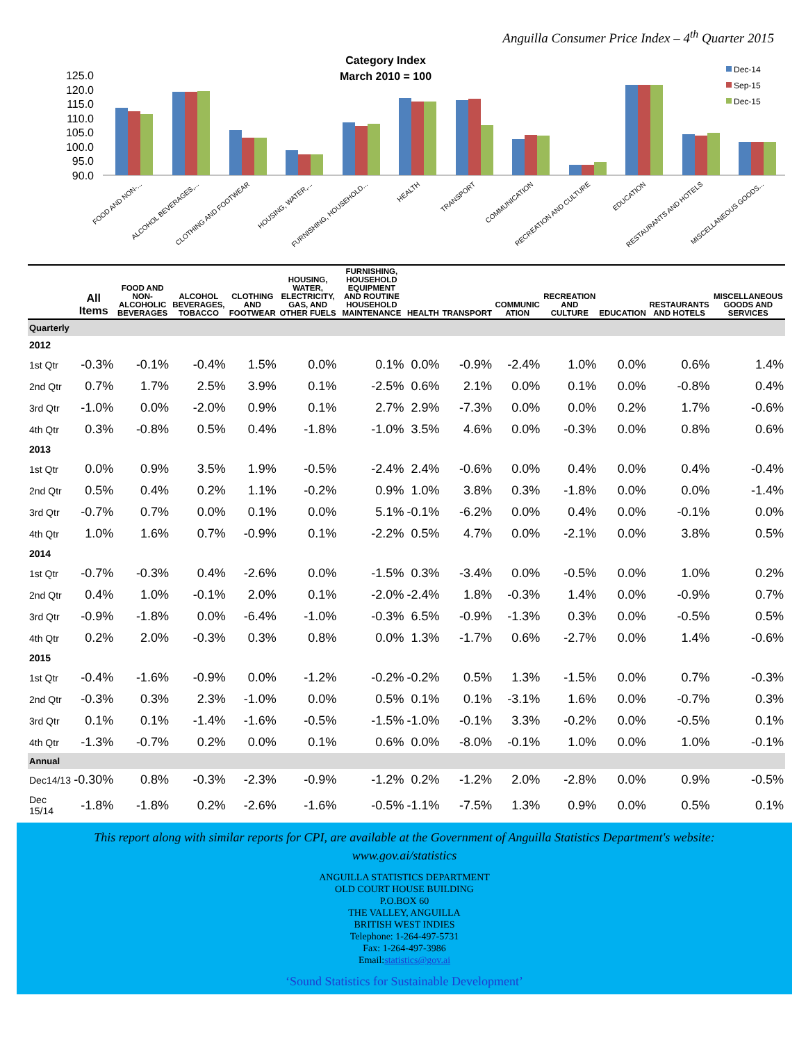Anguilla Consumer Price Index – 4<sup>th</sup> Quarter 2015
Category Index
March 2010 = 100
125.0
120.0
115.0
110.0
105.0
100.0
95.0
90.0
Dec-14
Sep-15
Dec-15
FOOD AND NON-...
ALCOHOL BEVERAGES,...
CLOTHING AND FOOTWEAR
HOUSING, WATER,...
FURNISHING, HOUSEHOLD...
HEALTH
TRANSPORT
COMMUNICATION
RECREATION AND CULTURE
EDUCATION
RESTAURANTS AND HOTELS
MISCELLANEOUS GOODS...
| | All Items | FOOD AND NON-ALCOHOLIC BEVERAGES | ALCOHOL BEVERAGES, TOBACCO | CLOTHING AND FOOTWEAR | HOUSING, WATER, ELECTRICITY, GAS, AND OTHER FUELS | FURNISHING, HOUSEHOLD EQUIPMENT AND ROUTINE HOUSEHOLD MAINTENANCE | HEALTH | TRANSPORT | COMMUNIC ATION | RECREATION AND CULTURE | EDUCATION | RESTAURANTS AND HOTELS | MISCELLANEOUS GOODS AND SERVICES |
| --- | --- | --- | --- | --- | --- | --- | --- | --- | --- | --- | --- | --- | --- |
| Quarterly | | | | | | | | | | | | | |
| 2012 | | | | | | | | | | | | | |
| 1st Qtr | -0.3% | -0.1% | -0.4% | 1.5% | 0.0% | 0.1% | 0.0% | -0.9% | -2.4% | 1.0% | 0.0% | 0.6% | 1.4% |
| 2nd Qtr | 0.7% | 1.7% | 2.5% | 3.9% | 0.1% | -2.5% | 0.6% | 2.1% | 0.0% | 0.1% | 0.0% | -0.8% | 0.4% |
| 3rd Qtr | -1.0% | 0.0% | -2.0% | 0.9% | 0.1% | 2.7% | 2.9% | -7.3% | 0.0% | 0.0% | 0.2% | 1.7% | -0.6% |
| 4th Qtr | 0.3% | -0.8% | 0.5% | 0.4% | -1.8% | -1.0% | 3.5% | 4.6% | 0.0% | -0.3% | 0.0% | 0.8% | 0.6% |
| 2013 | | | | | | | | | | | | | |
| 1st Qtr | 0.0% | 0.9% | 3.5% | 1.9% | -0.5% | -2.4% | 2.4% | -0.6% | 0.0% | 0.4% | 0.0% | 0.4% | -0.4% |
| 2nd Qtr | 0.5% | 0.4% | 0.2% | 1.1% | -0.2% | 0.9% | 1.0% | 3.8% | 0.3% | -1.8% | 0.0% | 0.0% | -1.4% |
| 3rd Qtr | -0.7% | 0.7% | 0.0% | 0.1% | 0.0% | 5.1% | -0.1% | -6.2% | 0.0% | 0.4% | 0.0% | -0.1% | 0.0% |
| 4th Qtr | 1.0% | 1.6% | 0.7% | -0.9% | 0.1% | -2.2% | 0.5% | 4.7% | 0.0% | -2.1% | 0.0% | 3.8% | 0.5% |
| 2014 | | | | | | | | | | | | | |
| 1st Qtr | -0.7% | -0.3% | 0.4% | -2.6% | 0.0% | -1.5% | 0.3% | -3.4% | 0.0% | -0.5% | 0.0% | 1.0% | 0.2% |
| 2nd Qtr | 0.4% | 1.0% | -0.1% | 2.0% | 0.1% | -2.0% | -2.4% | 1.8% | -0.3% | 1.4% | 0.0% | -0.9% | 0.7% |
| 3rd Qtr | -0.9% | -1.8% | 0.0% | -6.4% | -1.0% | -0.3% | 6.5% | -0.9% | -1.3% | 0.3% | 0.0% | -0.5% | 0.5% |
| 4th Qtr | 0.2% | 2.0% | -0.3% | 0.3% | 0.8% | 0.0% | 1.3% | -1.7% | 0.6% | -2.7% | 0.0% | 1.4% | -0.6% |
| 2015 | | | | | | | | | | | | | |
| 1st Qtr | -0.4% | -1.6% | -0.9% | 0.0% | -1.2% | -0.2% | -0.2% | 0.5% | 1.3% | -1.5% | 0.0% | 0.7% | -0.3% |
| 2nd Qtr | -0.3% | 0.3% | 2.3% | -1.0% | 0.0% | 0.5% | 0.1% | 0.1% | -3.1% | 1.6% | 0.0% | -0.7% | 0.3% |
| 3rd Qtr | 0.1% | 0.1% | -1.4% | -1.6% | -0.5% | -1.5% | -1.0% | -0.1% | 3.3% | -0.2% | 0.0% | -0.5% | 0.1% |
| 4th Qtr | -1.3% | -0.7% | 0.2% | 0.0% | 0.1% | 0.6% | 0.0% | -8.0% | -0.1% | 1.0% | 0.0% | 1.0% | -0.1% |
| Annual | | | | | | | | | | | | | |
| Dec14/13 | -0.30% | 0.8% | -0.3% | -2.3% | -0.9% | -1.2% | 0.2% | -1.2% | 2.0% | -2.8% | 0.0% | 0.9% | -0.5% |
| Dec 15/14 | -1.8% | -1.8% | 0.2% | -2.6% | -1.6% | -0.5% | -1.1% | -7.5% | 1.3% | 0.9% | 0.0% | 0.5% | 0.1% |
This report along with similar reports for CPI, are available at the Government of Anguilla Statistics Department's website:
www.gov.ai/statistics
ANGUILLA STATISTICS DEPARTMENT
OLD COURT HOUSE BUILDING
P.O.BOX 60
THE VALLEY, ANGUILLA
BRITISH WEST INDIES
Telephone: 1-264-497-5731
Fax: 1-264-497-3986
Email:statistics@gov.ai
‘Sound Statistics for Sustainable Development’